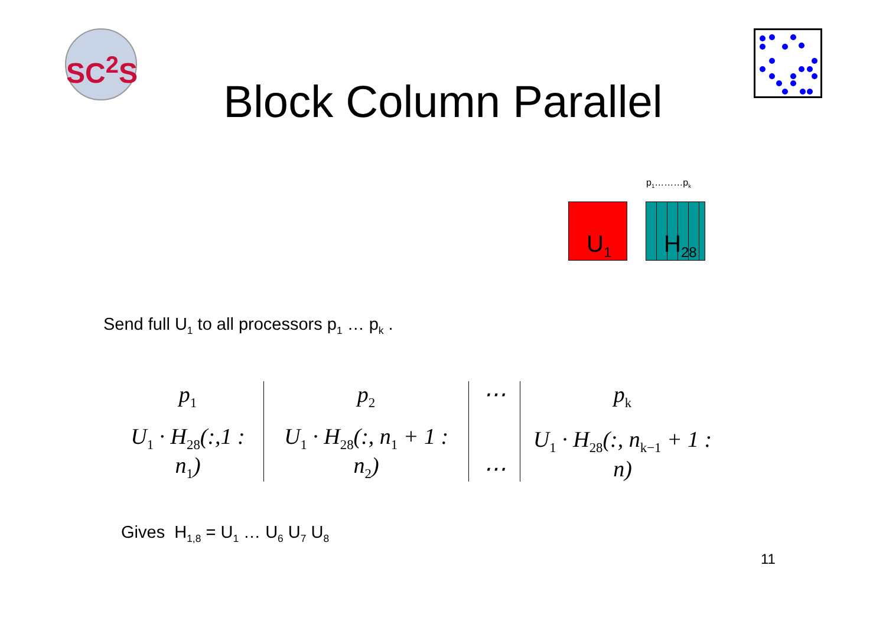SC<sup>2</sup>S
Block Column Parallel
p<sub>1</sub>………p<sub>k</sub>
U<sub>1</sub> H<sub>28</sub>
Send full U<sub>1</sub> to all processors p<sub>1</sub> … p<sub>k</sub> .
p<sub>1</sub>
U<sub>1</sub> · H<sub>28</sub>(:,1 : n<sub>1</sub>)
p<sub>2</sub>
U<sub>1</sub> · H<sub>28</sub>(:, n<sub>1</sub> + 1 : n<sub>2</sub>)
⋯
⋯
p<sub>k</sub>
U<sub>1</sub> · H<sub>28</sub>(:, n<sub>k−1</sub> + 1 : n)
Gives H<sub>1,8</sub> = U<sub>1</sub> … U<sub>6</sub> U<sub>7</sub> U<sub>8</sub>
11